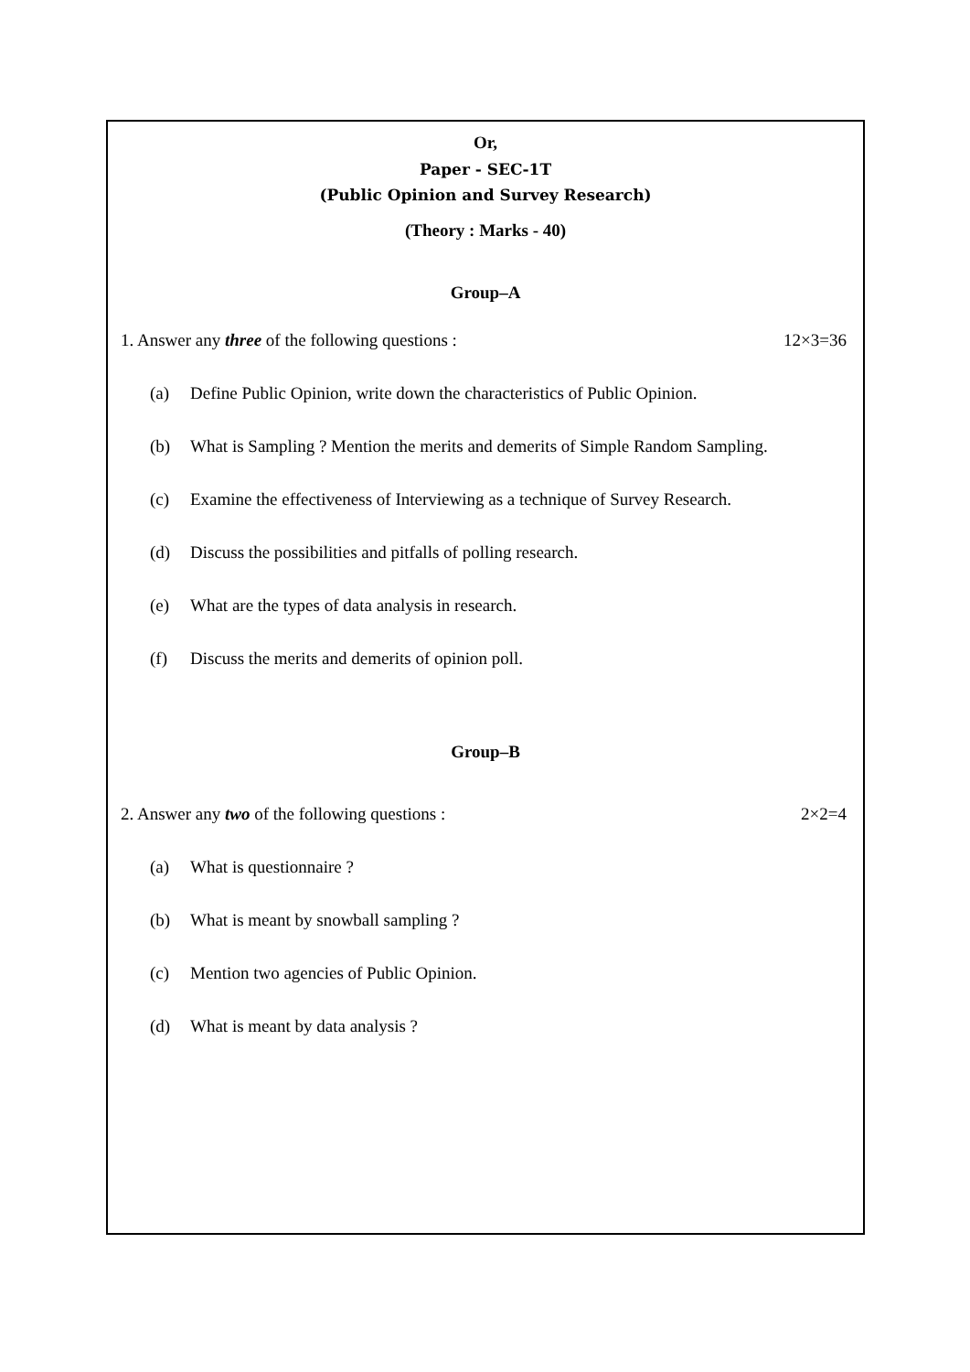Or,
Paper - SEC-1T
(Public Opinion and Survey Research)
(Theory : Marks - 40)
Group–A
1. Answer any three of the following questions : 12×3=36
(a) Define Public Opinion, write down the characteristics of Public Opinion.
(b) What is Sampling ? Mention the merits and demerits of Simple Random Sampling.
(c) Examine the effectiveness of Interviewing as a technique of Survey Research.
(d) Discuss the possibilities and pitfalls of polling research.
(e) What are the types of data analysis in research.
(f) Discuss the merits and demerits of opinion poll.
Group–B
2. Answer any two of the following questions : 2×2=4
(a) What is questionnaire ?
(b) What is meant by snowball sampling ?
(c) Mention two agencies of Public Opinion.
(d) What is meant by data analysis ?